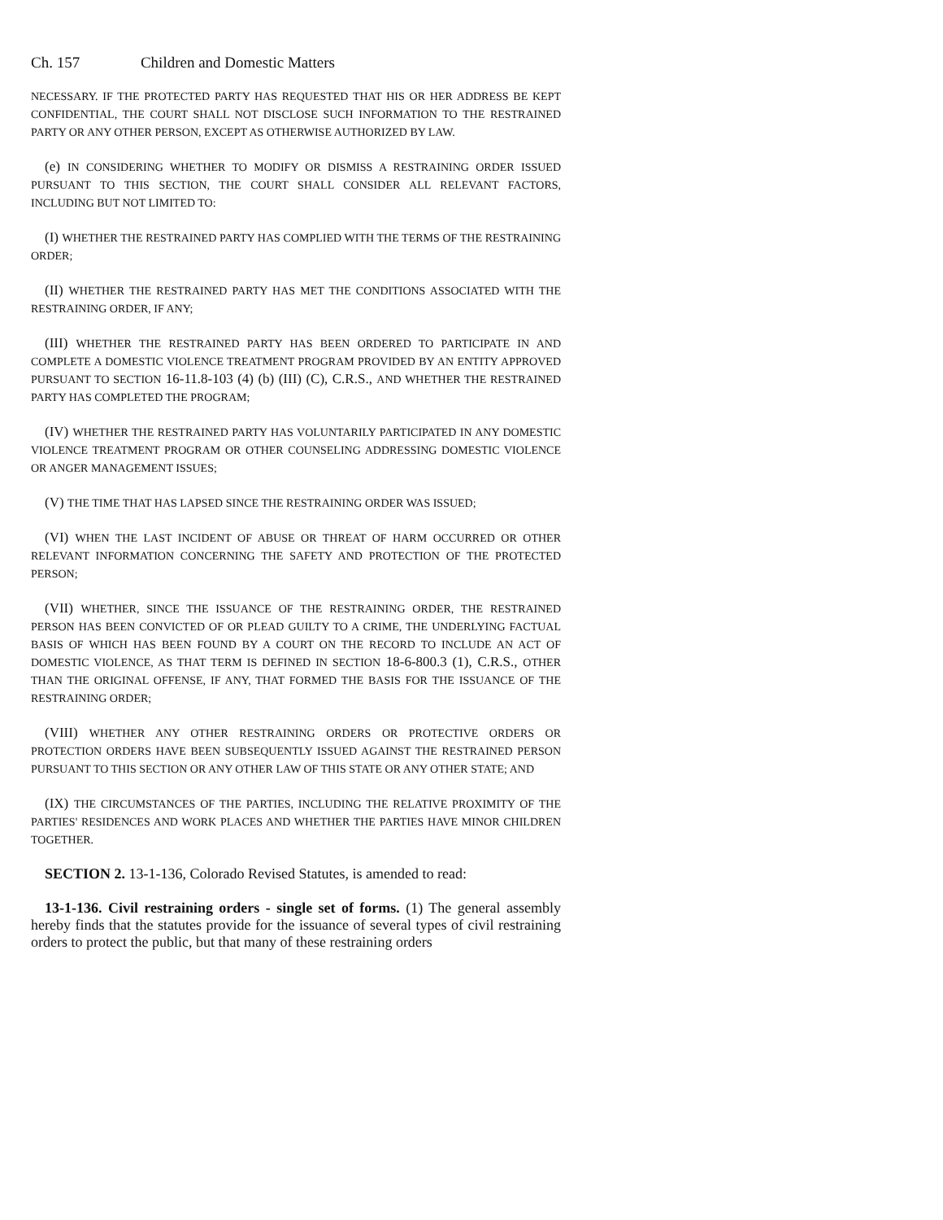Ch. 157 Children and Domestic Matters
NECESSARY. IF THE PROTECTED PARTY HAS REQUESTED THAT HIS OR HER ADDRESS BE KEPT CONFIDENTIAL, THE COURT SHALL NOT DISCLOSE SUCH INFORMATION TO THE RESTRAINED PARTY OR ANY OTHER PERSON, EXCEPT AS OTHERWISE AUTHORIZED BY LAW.
(e) IN CONSIDERING WHETHER TO MODIFY OR DISMISS A RESTRAINING ORDER ISSUED PURSUANT TO THIS SECTION, THE COURT SHALL CONSIDER ALL RELEVANT FACTORS, INCLUDING BUT NOT LIMITED TO:
(I) WHETHER THE RESTRAINED PARTY HAS COMPLIED WITH THE TERMS OF THE RESTRAINING ORDER;
(II) WHETHER THE RESTRAINED PARTY HAS MET THE CONDITIONS ASSOCIATED WITH THE RESTRAINING ORDER, IF ANY;
(III) WHETHER THE RESTRAINED PARTY HAS BEEN ORDERED TO PARTICIPATE IN AND COMPLETE A DOMESTIC VIOLENCE TREATMENT PROGRAM PROVIDED BY AN ENTITY APPROVED PURSUANT TO SECTION 16-11.8-103 (4) (b) (III) (C), C.R.S., AND WHETHER THE RESTRAINED PARTY HAS COMPLETED THE PROGRAM;
(IV) WHETHER THE RESTRAINED PARTY HAS VOLUNTARILY PARTICIPATED IN ANY DOMESTIC VIOLENCE TREATMENT PROGRAM OR OTHER COUNSELING ADDRESSING DOMESTIC VIOLENCE OR ANGER MANAGEMENT ISSUES;
(V) THE TIME THAT HAS LAPSED SINCE THE RESTRAINING ORDER WAS ISSUED;
(VI) WHEN THE LAST INCIDENT OF ABUSE OR THREAT OF HARM OCCURRED OR OTHER RELEVANT INFORMATION CONCERNING THE SAFETY AND PROTECTION OF THE PROTECTED PERSON;
(VII) WHETHER, SINCE THE ISSUANCE OF THE RESTRAINING ORDER, THE RESTRAINED PERSON HAS BEEN CONVICTED OF OR PLEAD GUILTY TO A CRIME, THE UNDERLYING FACTUAL BASIS OF WHICH HAS BEEN FOUND BY A COURT ON THE RECORD TO INCLUDE AN ACT OF DOMESTIC VIOLENCE, AS THAT TERM IS DEFINED IN SECTION 18-6-800.3 (1), C.R.S., OTHER THAN THE ORIGINAL OFFENSE, IF ANY, THAT FORMED THE BASIS FOR THE ISSUANCE OF THE RESTRAINING ORDER;
(VIII) WHETHER ANY OTHER RESTRAINING ORDERS OR PROTECTIVE ORDERS OR PROTECTION ORDERS HAVE BEEN SUBSEQUENTLY ISSUED AGAINST THE RESTRAINED PERSON PURSUANT TO THIS SECTION OR ANY OTHER LAW OF THIS STATE OR ANY OTHER STATE; AND
(IX) THE CIRCUMSTANCES OF THE PARTIES, INCLUDING THE RELATIVE PROXIMITY OF THE PARTIES' RESIDENCES AND WORK PLACES AND WHETHER THE PARTIES HAVE MINOR CHILDREN TOGETHER.
SECTION 2. 13-1-136, Colorado Revised Statutes, is amended to read:
13-1-136. Civil restraining orders - single set of forms. (1) The general assembly hereby finds that the statutes provide for the issuance of several types of civil restraining orders to protect the public, but that many of these restraining orders